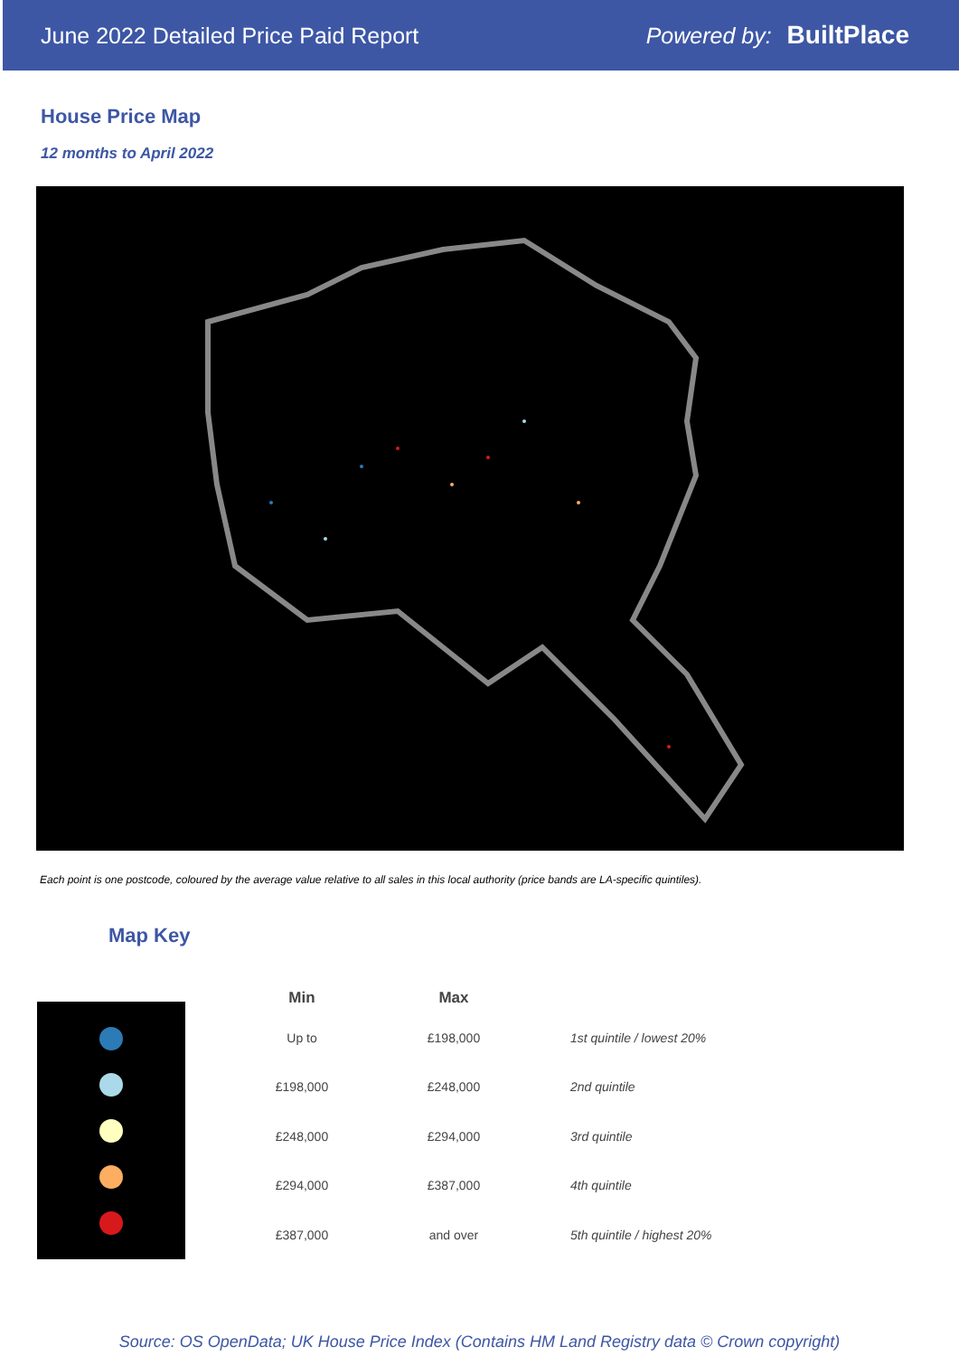June 2022 Detailed Price Paid Report Powered by: BuiltPlace
House Price Map
12 months to April 2022
Each point is one postcode, coloured by the average value relative to all sales in this local authority (price bands are LA-specific quintiles).
Map Key
| Min | Max | |
| --- | --- | --- |
| Up to | £198,000 | 1st quintile / lowest 20% |
| £198,000 | £248,000 | 2nd quintile |
| £248,000 | £294,000 | 3rd quintile |
| £294,000 | £387,000 | 4th quintile |
| £387,000 | and over | 5th quintile / highest 20% |
Source: OS OpenData; UK House Price Index (Contains HM Land Registry data © Crown copyright)